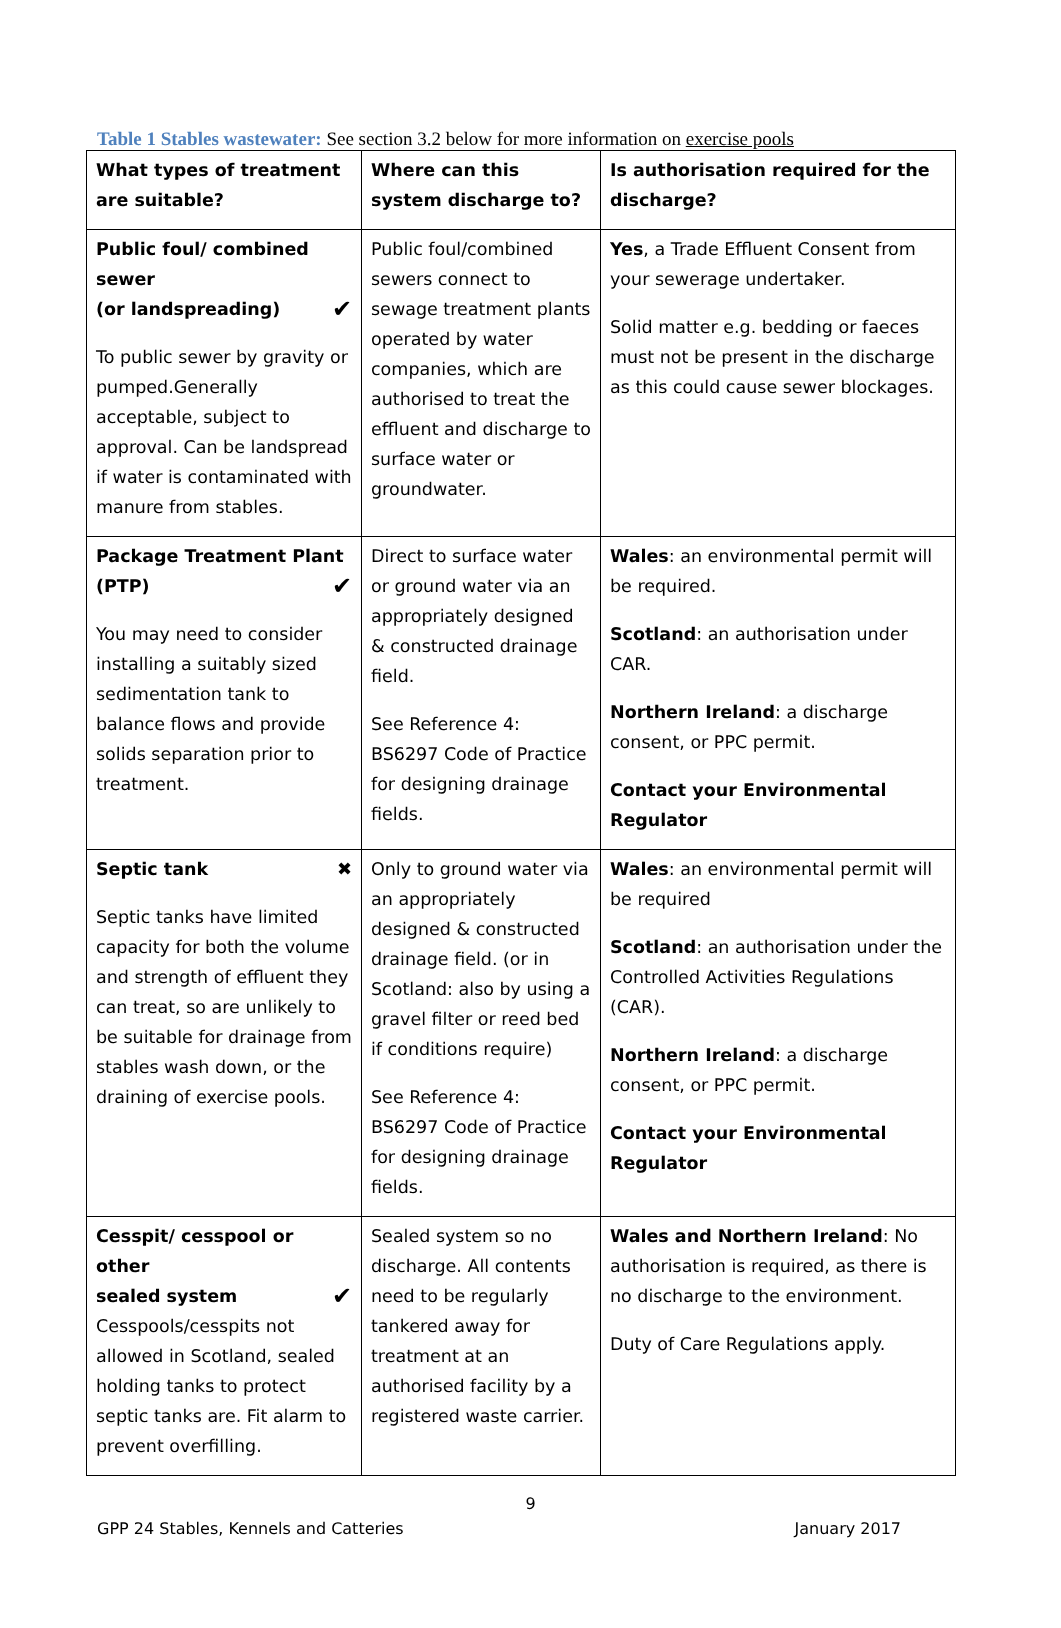Table 1 Stables wastewater: See section 3.2 below for more information on exercise pools
| What types of treatment are suitable? | Where can this system discharge to? | Is authorisation required for the discharge? |
| --- | --- | --- |
| Public foul/ combined sewer (or landspreading) ✔ To public sewer by gravity or pumped.Generally acceptable, subject to approval. Can be landspread if water is contaminated with manure from stables. | Public foul/combined sewers connect to sewage treatment plants operated by water companies, which are authorised to treat the effluent and discharge to surface water or groundwater. | Yes , a Trade Effluent Consent from your sewerage undertaker. Solid matter e.g. bedding or faeces must not be present in the discharge as this could cause sewer blockages. |
| Package Treatment Plant (PTP) ✔ You may need to consider installing a suitably sized sedimentation tank to balance flows and provide solids separation prior to treatment. | Direct to surface water or ground water via an appropriately designed & constructed drainage field. See Reference 4: BS6297 Code of Practice for designing drainage fields. | Wales : an environmental permit will be required. Scotland : an authorisation under CAR. Northern Ireland : a discharge consent, or PPC permit. Contact your Environmental Regulator |
| Septic tank ✖ Septic tanks have limited capacity for both the volume and strength of effluent they can treat, so are unlikely to be suitable for drainage from stables wash down, or the draining of exercise pools. | Only to ground water via an appropriately designed & constructed drainage field. (or in Scotland: also by using a gravel filter or reed bed if conditions require) See Reference 4: BS6297 Code of Practice for designing drainage fields. | Wales : an environmental permit will be required Scotland : an authorisation under the Controlled Activities Regulations (CAR). Northern Ireland : a discharge consent, or PPC permit. Contact your Environmental Regulator |
| Cesspit/ cesspool or other sealed system ✔ Cesspools/cesspits not allowed in Scotland, sealed holding tanks to protect septic tanks are. Fit alarm to prevent overfilling. | Sealed system so no discharge. All contents need to be regularly tankered away for treatment at an authorised facility by a registered waste carrier. | Wales and Northern Ireland : No authorisation is required, as there is no discharge to the environment. Duty of Care Regulations apply. |
9
GPP 24 Stables, Kennels and Catteries January 2017